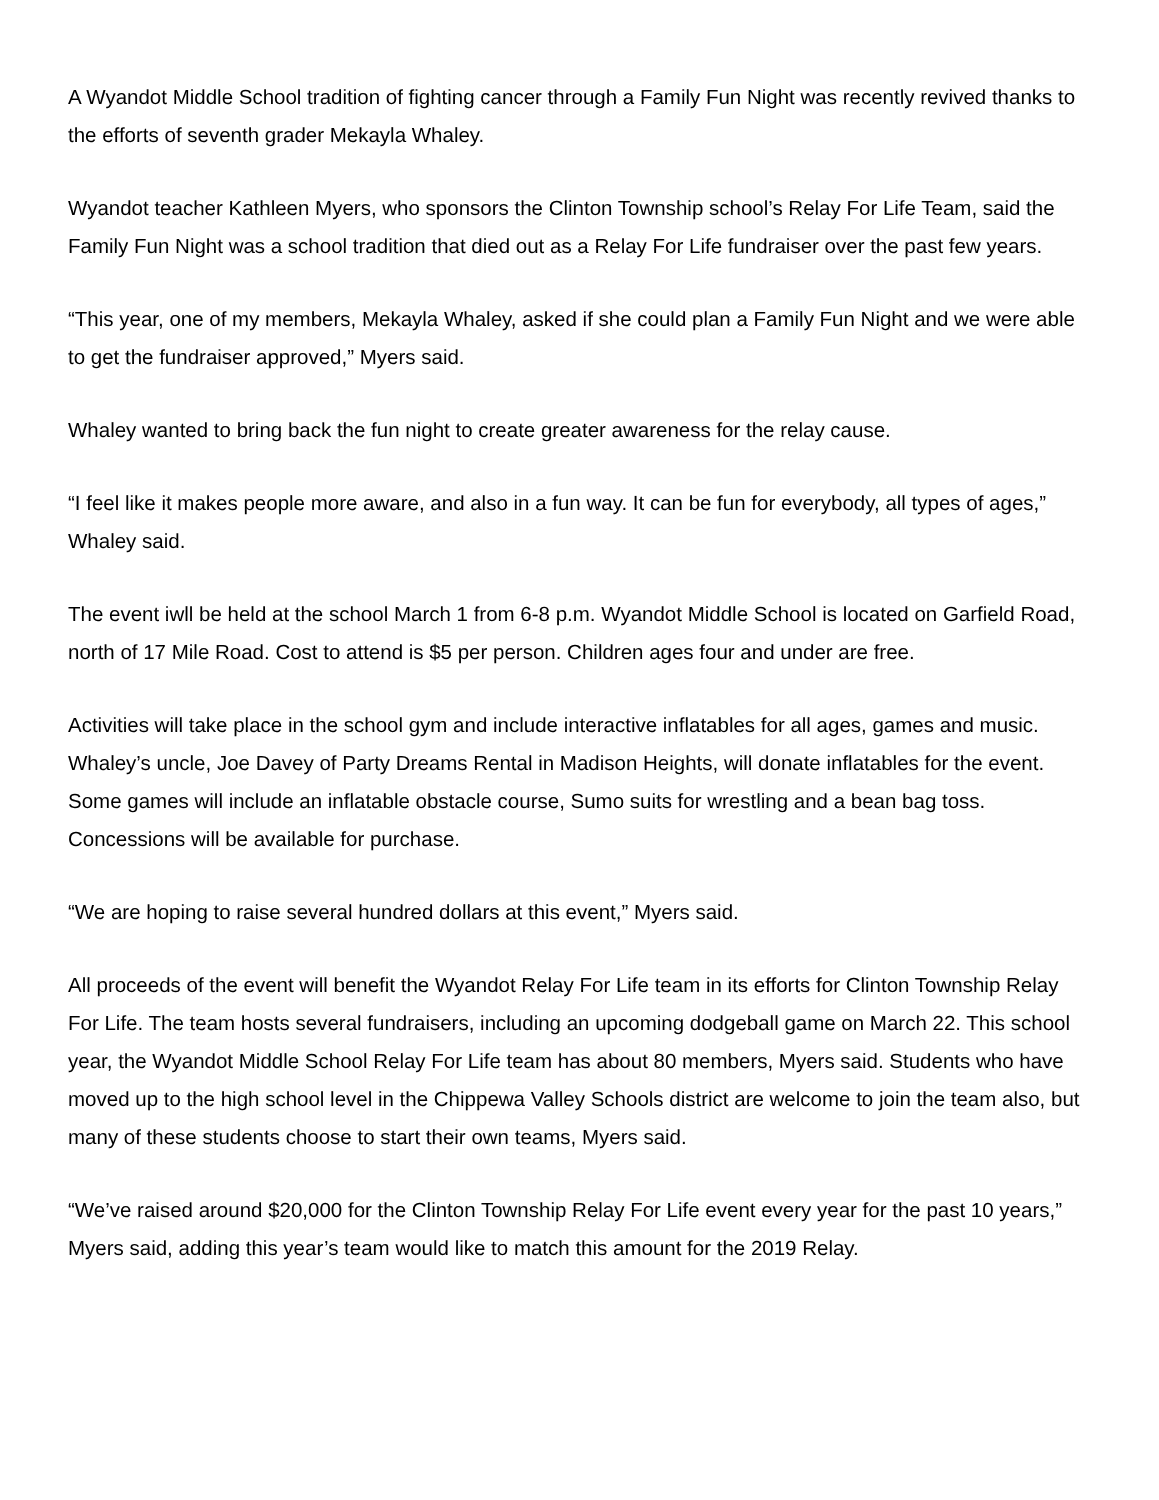A Wyandot Middle School tradition of fighting cancer through a Family Fun Night was recently revived thanks to the efforts of seventh grader Mekayla Whaley.
Wyandot teacher Kathleen Myers, who sponsors the Clinton Township school’s Relay For Life Team, said the Family Fun Night was a school tradition that died out as a Relay For Life fundraiser over the past few years.
“This year, one of my members, Mekayla Whaley, asked if she could plan a Family Fun Night and we were able to get the fundraiser approved,” Myers said.
Whaley wanted to bring back the fun night to create greater awareness for the relay cause.
“I feel like it makes people more aware, and also in a fun way. It can be fun for everybody, all types of ages,” Whaley said.
The event iwll be held at the school March 1 from 6-8 p.m. Wyandot Middle School is located on Garfield Road, north of 17 Mile Road. Cost to attend is $5 per person. Children ages four and under are free.
Activities will take place in the school gym and include interactive inflatables for all ages, games and music. Whaley’s uncle, Joe Davey of Party Dreams Rental in Madison Heights, will donate inflatables for the event. Some games will include an inflatable obstacle course, Sumo suits for wrestling and a bean bag toss. Concessions will be available for purchase.
“We are hoping to raise several hundred dollars at this event,” Myers said.
All proceeds of the event will benefit the Wyandot Relay For Life team in its efforts for Clinton Township Relay For Life. The team hosts several fundraisers, including an upcoming dodgeball game on March 22. This school year, the Wyandot Middle School Relay For Life team has about 80 members, Myers said. Students who have moved up to the high school level in the Chippewa Valley Schools district are welcome to join the team also, but many of these students choose to start their own teams, Myers said.
“We’ve raised around $20,000 for the Clinton Township Relay For Life event every year for the past 10 years,” Myers said, adding this year’s team would like to match this amount for the 2019 Relay.